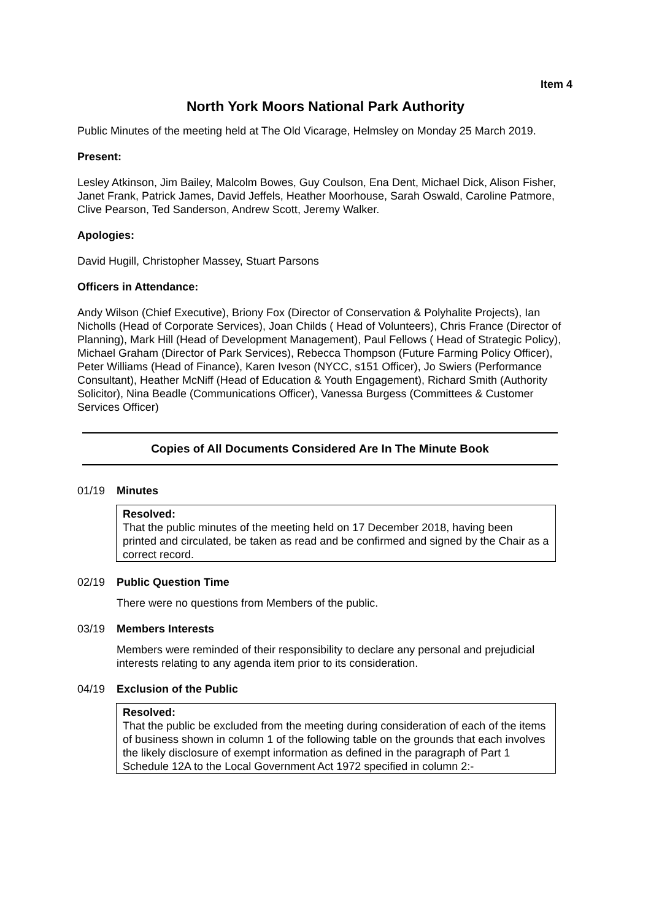Item 4
North York Moors National Park Authority
Public Minutes of the meeting held at The Old Vicarage, Helmsley on Monday 25 March 2019.
Present:
Lesley Atkinson, Jim Bailey, Malcolm Bowes, Guy Coulson, Ena Dent, Michael Dick, Alison Fisher, Janet Frank, Patrick James, David Jeffels, Heather Moorhouse, Sarah Oswald, Caroline Patmore, Clive Pearson, Ted Sanderson, Andrew Scott, Jeremy Walker.
Apologies:
David Hugill, Christopher Massey, Stuart Parsons
Officers in Attendance:
Andy Wilson (Chief Executive), Briony Fox (Director of Conservation & Polyhalite Projects), Ian Nicholls (Head of Corporate Services), Joan Childs ( Head of Volunteers), Chris France (Director of Planning), Mark Hill (Head of Development Management), Paul Fellows ( Head of Strategic Policy), Michael Graham (Director of Park Services), Rebecca Thompson (Future Farming Policy Officer), Peter Williams (Head of Finance), Karen Iveson (NYCC, s151 Officer), Jo Swiers (Performance Consultant), Heather McNiff (Head of Education & Youth Engagement), Richard Smith (Authority Solicitor), Nina Beadle (Communications Officer), Vanessa Burgess (Committees & Customer Services Officer)
Copies of All Documents Considered Are In The Minute Book
01/19 Minutes
Resolved:
That the public minutes of the meeting held on 17 December 2018, having been printed and circulated, be taken as read and be confirmed and signed by the Chair as a correct record.
02/19 Public Question Time
There were no questions from Members of the public.
03/19 Members Interests
Members were reminded of their responsibility to declare any personal and prejudicial interests relating to any agenda item prior to its consideration.
04/19 Exclusion of the Public
Resolved:
That the public be excluded from the meeting during consideration of each of the items of business shown in column 1 of the following table on the grounds that each involves the likely disclosure of exempt information as defined in the paragraph of Part 1 Schedule 12A to the Local Government Act 1972 specified in column 2:-